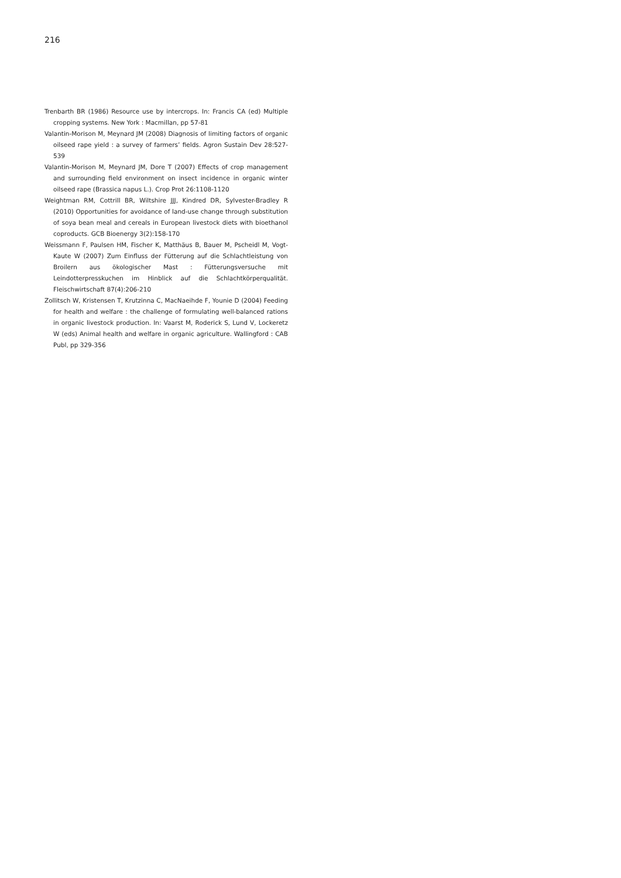216
Trenbarth BR (1986) Resource use by intercrops. In: Francis CA (ed) Multiple cropping systems. New York : Macmillan, pp 57-81
Valantin-Morison M, Meynard JM (2008) Diagnosis of limiting factors of organic oilseed rape yield : a survey of farmers’ fields. Agron Sustain Dev 28:527-539
Valantin-Morison M, Meynard JM, Dore T (2007) Effects of crop management and surrounding field environment on insect incidence in organic winter oilseed rape (Brassica napus L.). Crop Prot 26:1108-1120
Weightman RM, Cottrill BR, Wiltshire JJJ, Kindred DR, Sylvester-Bradley R (2010) Opportunities for avoidance of land-use change through substitution of soya bean meal and cereals in European livestock diets with bioethanol coproducts. GCB Bioenergy 3(2):158-170
Weissmann F, Paulsen HM, Fischer K, Matthäus B, Bauer M, Pscheidl M, Vogt-Kaute W (2007) Zum Einfluss der Fütterung auf die Schlachtleistung von Broilern aus ökologischer Mast : Fütterungsversuche mit Leindotterpresskuchen im Hinblick auf die Schlachtkörperqualität. Fleischwirtschaft 87(4):206-210
Zollitsch W, Kristensen T, Krutzinna C, MacNaeihde F, Younie D (2004) Feeding for health and welfare : the challenge of formulating well-balanced rations in organic livestock production. In: Vaarst M, Roderick S, Lund V, Lockeretz W (eds) Animal health and welfare in organic agriculture. Wallingford : CAB Publ, pp 329-356